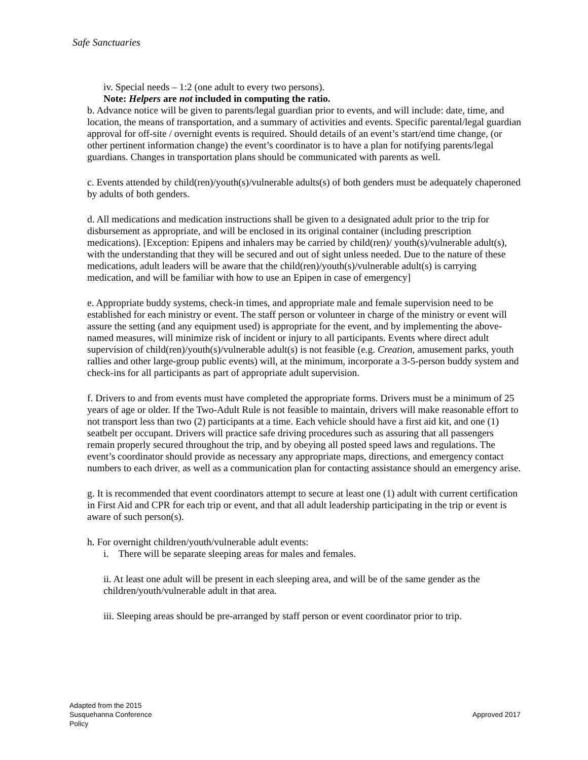Safe Sanctuaries
iv. Special needs – 1:2 (one adult to every two persons).
Note: Helpers are not included in computing the ratio.
b. Advance notice will be given to parents/legal guardian prior to events, and will include: date, time, and location, the means of transportation, and a summary of activities and events. Specific parental/legal guardian approval for off-site / overnight events is required. Should details of an event’s start/end time change, (or other pertinent information change) the event’s coordinator is to have a plan for notifying parents/legal guardians. Changes in transportation plans should be communicated with parents as well.
c. Events attended by child(ren)/youth(s)/vulnerable adults(s) of both genders must be adequately chaperoned by adults of both genders.
d. All medications and medication instructions shall be given to a designated adult prior to the trip for disbursement as appropriate, and will be enclosed in its original container (including prescription medications). [Exception: Epipens and inhalers may be carried by child(ren)/ youth(s)/vulnerable adult(s), with the understanding that they will be secured and out of sight unless needed. Due to the nature of these medications, adult leaders will be aware that the child(ren)/youth(s)/vulnerable adult(s) is carrying medication, and will be familiar with how to use an Epipen in case of emergency]
e. Appropriate buddy systems, check-in times, and appropriate male and female supervision need to be established for each ministry or event. The staff person or volunteer in charge of the ministry or event will assure the setting (and any equipment used) is appropriate for the event, and by implementing the above-named measures, will minimize risk of incident or injury to all participants. Events where direct adult supervision of child(ren)/youth(s)/vulnerable adult(s) is not feasible (e.g. Creation, amusement parks, youth rallies and other large-group public events) will, at the minimum, incorporate a 3-5-person buddy system and check-ins for all participants as part of appropriate adult supervision.
f. Drivers to and from events must have completed the appropriate forms. Drivers must be a minimum of 25 years of age or older. If the Two-Adult Rule is not feasible to maintain, drivers will make reasonable effort to not transport less than two (2) participants at a time. Each vehicle should have a first aid kit, and one (1) seatbelt per occupant. Drivers will practice safe driving procedures such as assuring that all passengers remain properly secured throughout the trip, and by obeying all posted speed laws and regulations. The event’s coordinator should provide as necessary any appropriate maps, directions, and emergency contact numbers to each driver, as well as a communication plan for contacting assistance should an emergency arise.
g. It is recommended that event coordinators attempt to secure at least one (1) adult with current certification in First Aid and CPR for each trip or event, and that all adult leadership participating in the trip or event is aware of such person(s).
h. For overnight children/youth/vulnerable adult events:
i. There will be separate sleeping areas for males and females.
ii. At least one adult will be present in each sleeping area, and will be of the same gender as the children/youth/vulnerable adult in that area.
iii. Sleeping areas should be pre-arranged by staff person or event coordinator prior to trip.
Adapted from the 2015
Susquehanna Conference
Policy
Approved 2017